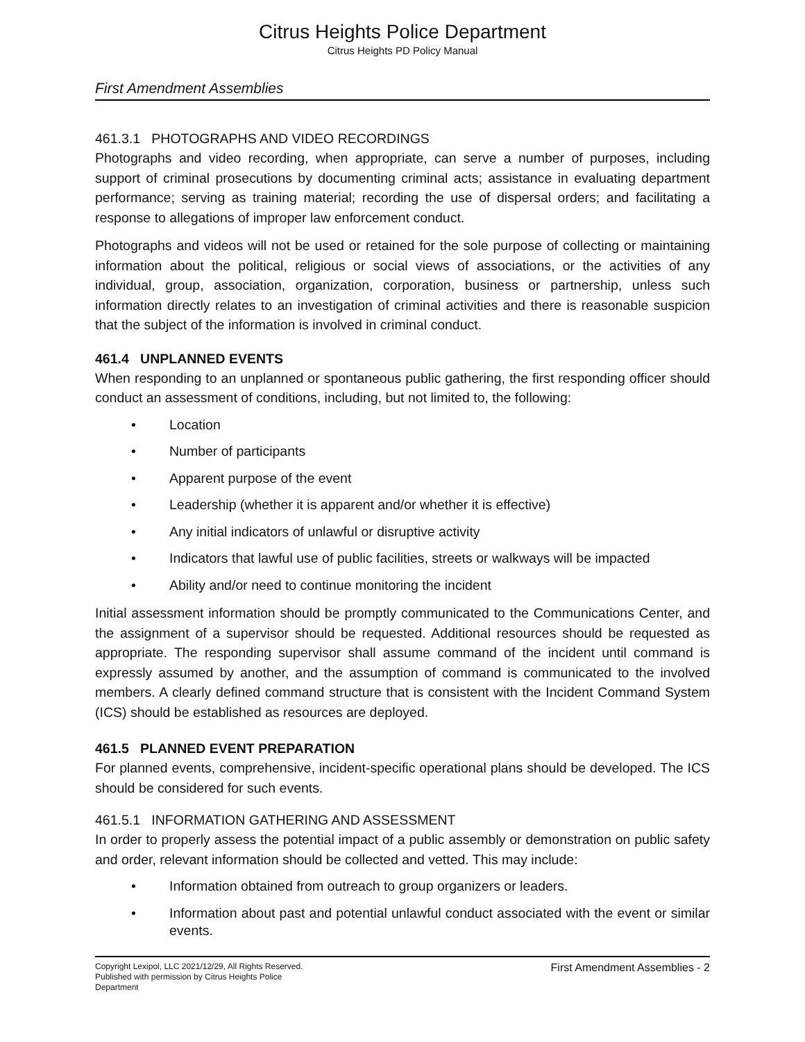Citrus Heights Police Department
Citrus Heights PD Policy Manual
First Amendment Assemblies
461.3.1 PHOTOGRAPHS AND VIDEO RECORDINGS
Photographs and video recording, when appropriate, can serve a number of purposes, including support of criminal prosecutions by documenting criminal acts; assistance in evaluating department performance; serving as training material; recording the use of dispersal orders; and facilitating a response to allegations of improper law enforcement conduct.
Photographs and videos will not be used or retained for the sole purpose of collecting or maintaining information about the political, religious or social views of associations, or the activities of any individual, group, association, organization, corporation, business or partnership, unless such information directly relates to an investigation of criminal activities and there is reasonable suspicion that the subject of the information is involved in criminal conduct.
461.4 UNPLANNED EVENTS
When responding to an unplanned or spontaneous public gathering, the first responding officer should conduct an assessment of conditions, including, but not limited to, the following:
• Location
• Number of participants
• Apparent purpose of the event
• Leadership (whether it is apparent and/or whether it is effective)
• Any initial indicators of unlawful or disruptive activity
• Indicators that lawful use of public facilities, streets or walkways will be impacted
• Ability and/or need to continue monitoring the incident
Initial assessment information should be promptly communicated to the Communications Center, and the assignment of a supervisor should be requested. Additional resources should be requested as appropriate. The responding supervisor shall assume command of the incident until command is expressly assumed by another, and the assumption of command is communicated to the involved members. A clearly defined command structure that is consistent with the Incident Command System (ICS) should be established as resources are deployed.
461.5 PLANNED EVENT PREPARATION
For planned events, comprehensive, incident-specific operational plans should be developed. The ICS should be considered for such events.
461.5.1 INFORMATION GATHERING AND ASSESSMENT
In order to properly assess the potential impact of a public assembly or demonstration on public safety and order, relevant information should be collected and vetted. This may include:
• Information obtained from outreach to group organizers or leaders.
• Information about past and potential unlawful conduct associated with the event or similar events.
Copyright Lexipol, LLC 2021/12/29, All Rights Reserved.
Published with permission by Citrus Heights Police Department
First Amendment Assemblies - 2